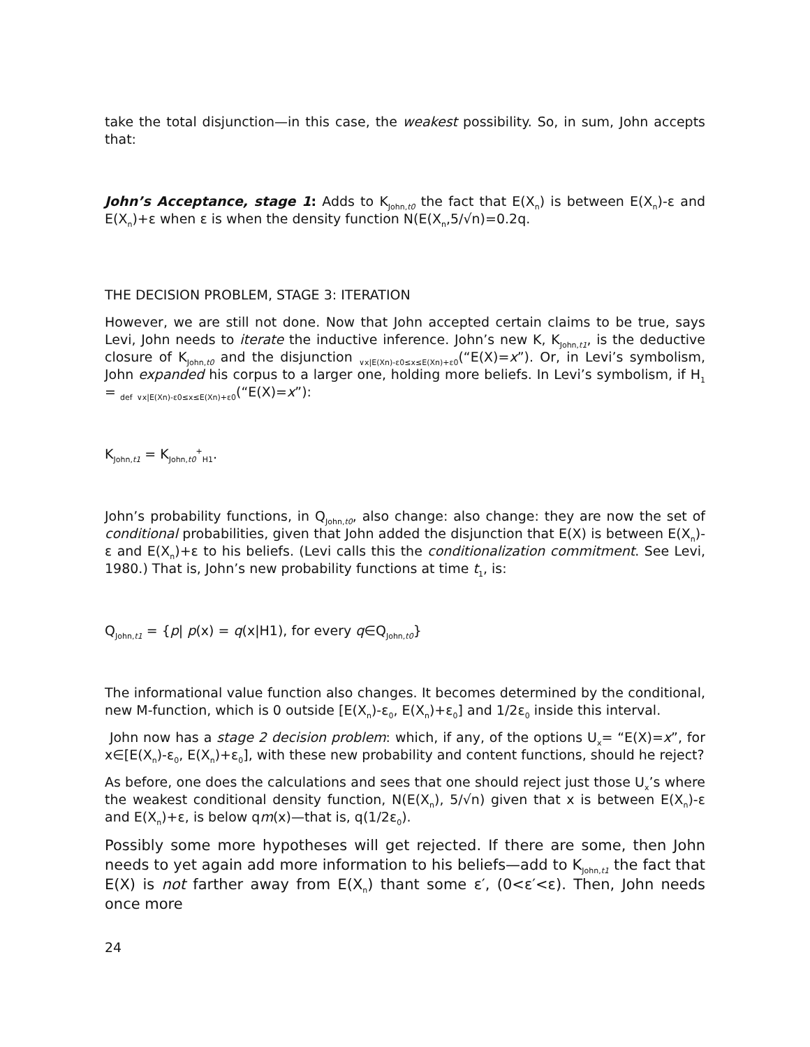take the total disjunction—in this case, the weakest possibility. So, in sum, John accepts that:
John’s Acceptance, stage 1: Adds to K<sub>John,t0</sub> the fact that E(X<sub>n</sub>) is between E(X<sub>n</sub>)-ε and E(X<sub>n</sub>)+ε when ε is when the density function N(E(X<sub>n</sub>,5/√n)=0.2q.
THE DECISION PROBLEM, STAGE 3: ITERATION
However, we are still not done. Now that John accepted certain claims to be true, says Levi, John needs to iterate the inductive inference. John’s new K, K<sub>John,t1</sub>, is the deductive closure of K<sub>John,t0</sub> and the disjunction <sub>∨x|E(Xn)-ε0≤x≤E(Xn)+ε0</sub>(“E(X)=x”). Or, in Levi’s symbolism, John expanded his corpus to a larger one, holding more beliefs. In Levi’s symbolism, if H<sub>1</sub> = <sub>def</sub> <sub>∨x|E(Xn)-ε0≤x≤E(Xn)+ε0</sub>(“E(X)=x”):
K<sub>John,t1</sub> = K<sub>John,t0</sub><sup>+</sup><sub>H1</sub>.
John’s probability functions, in Q<sub>John,t0</sub>, also change: also change: they are now the set of conditional probabilities, given that John added the disjunction that E(X) is between E(X<sub>n</sub>)-ε and E(X<sub>n</sub>)+ε to his beliefs. (Levi calls this the conditionalization commitment. See Levi, 1980.) That is, John’s new probability functions at time t<sub>1</sub>, is:
Q<sub>John,t1</sub> = {p| p(x) = q(x|H1), for every q∈Q<sub>John,t0</sub>}
The informational value function also changes. It becomes determined by the conditional, new M-function, which is 0 outside [E(X<sub>n</sub>)-ε<sub>0</sub>, E(X<sub>n</sub>)+ε<sub>0</sub>] and 1/2ε<sub>0</sub> inside this interval.
John now has a stage 2 decision problem: which, if any, of the options U<sub>x</sub>= “E(X)=x”, for x∈[E(X<sub>n</sub>)-ε<sub>0</sub>, E(X<sub>n</sub>)+ε<sub>0</sub>], with these new probability and content functions, should he reject?
As before, one does the calculations and sees that one should reject just those U<sub>x</sub>’s where the weakest conditional density function, N(E(X<sub>n</sub>), 5/√n) given that x is between E(X<sub>n</sub>)-ε and E(X<sub>n</sub>)+ε, is below qm(x)—that is, q(1/2ε<sub>0</sub>).
Possibly some more hypotheses will get rejected. If there are some, then John needs to yet again add more information to his beliefs—add to K<sub>John,t1</sub> the fact that E(X) is not farther away from E(X<sub>n</sub>) thant some ε′, (0<ε′<ε). Then, John needs once more
24